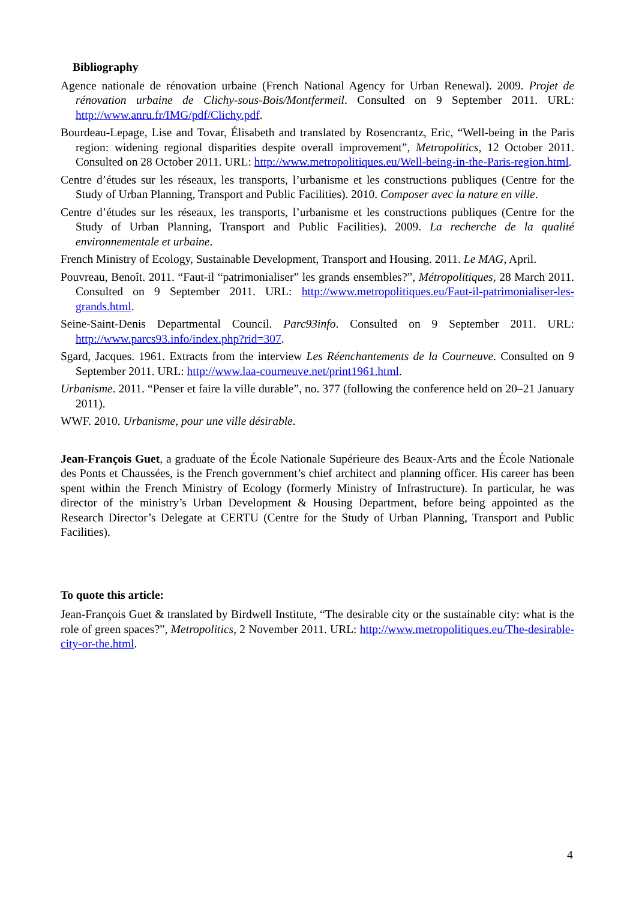Bibliography
Agence nationale de rénovation urbaine (French National Agency for Urban Renewal). 2009. Projet de rénovation urbaine de Clichy-sous-Bois/Montfermeil. Consulted on 9 September 2011. URL: http://www.anru.fr/IMG/pdf/Clichy.pdf.
Bourdeau-Lepage, Lise and Tovar, Élisabeth and translated by Rosencrantz, Eric, “Well-being in the Paris region: widening regional disparities despite overall improvement”, Metropolitics, 12 October 2011. Consulted on 28 October 2011. URL: http://www.metropolitiques.eu/Well-being-in-the-Paris-region.html.
Centre d’études sur les réseaux, les transports, l’urbanisme et les constructions publiques (Centre for the Study of Urban Planning, Transport and Public Facilities). 2010. Composer avec la nature en ville.
Centre d’études sur les réseaux, les transports, l’urbanisme et les constructions publiques (Centre for the Study of Urban Planning, Transport and Public Facilities). 2009. La recherche de la qualité environnementale et urbaine.
French Ministry of Ecology, Sustainable Development, Transport and Housing. 2011. Le MAG, April.
Pouvreau, Benoît. 2011. “Faut-il “patrimonialiser” les grands ensembles?”, Métropolitiques, 28 March 2011. Consulted on 9 September 2011. URL: http://www.metropolitiques.eu/Faut-il-patrimonialiser-les-grands.html.
Seine-Saint-Denis Departmental Council. Parc93info. Consulted on 9 September 2011. URL: http://www.parcs93.info/index.php?rid=307.
Sgard, Jacques. 1961. Extracts from the interview Les Réenchantements de la Courneuve. Consulted on 9 September 2011. URL: http://www.laa-courneuve.net/print1961.html.
Urbanisme. 2011. “Penser et faire la ville durable”, no. 377 (following the conference held on 20–21 January 2011).
WWF. 2010. Urbanisme, pour une ville désirable.
Jean-François Guet, a graduate of the École Nationale Supérieure des Beaux-Arts and the École Nationale des Ponts et Chaussées, is the French government’s chief architect and planning officer. His career has been spent within the French Ministry of Ecology (formerly Ministry of Infrastructure). In particular, he was director of the ministry’s Urban Development & Housing Department, before being appointed as the Research Director’s Delegate at CERTU (Centre for the Study of Urban Planning, Transport and Public Facilities).
To quote this article:
Jean-François Guet & translated by Birdwell Institute, “The desirable city or the sustainable city: what is the role of green spaces?”, Metropolitics, 2 November 2011. URL: http://www.metropolitiques.eu/The-desirable-city-or-the.html.
4